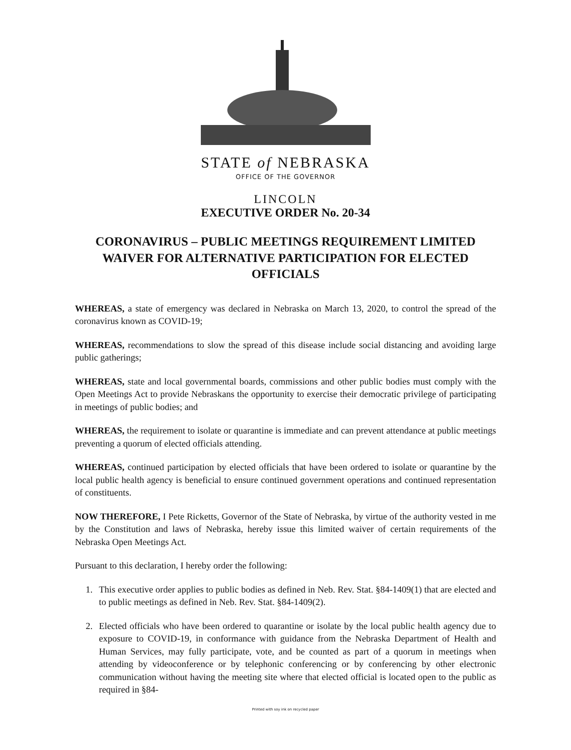STATE of NEBRASKA
OFFICE OF THE GOVERNOR
LINCOLN
EXECUTIVE ORDER No. 20-34
CORONAVIRUS – PUBLIC MEETINGS REQUIREMENT LIMITED WAIVER FOR ALTERNATIVE PARTICIPATION FOR ELECTED OFFICIALS
WHEREAS, a state of emergency was declared in Nebraska on March 13, 2020, to control the spread of the coronavirus known as COVID-19;
WHEREAS, recommendations to slow the spread of this disease include social distancing and avoiding large public gatherings;
WHEREAS, state and local governmental boards, commissions and other public bodies must comply with the Open Meetings Act to provide Nebraskans the opportunity to exercise their democratic privilege of participating in meetings of public bodies; and
WHEREAS, the requirement to isolate or quarantine is immediate and can prevent attendance at public meetings preventing a quorum of elected officials attending.
WHEREAS, continued participation by elected officials that have been ordered to isolate or quarantine by the local public health agency is beneficial to ensure continued government operations and continued representation of constituents.
NOW THEREFORE, I Pete Ricketts, Governor of the State of Nebraska, by virtue of the authority vested in me by the Constitution and laws of Nebraska, hereby issue this limited waiver of certain requirements of the Nebraska Open Meetings Act.
Pursuant to this declaration, I hereby order the following:
1. This executive order applies to public bodies as defined in Neb. Rev. Stat. §84-1409(1) that are elected and to public meetings as defined in Neb. Rev. Stat. §84-1409(2).
2. Elected officials who have been ordered to quarantine or isolate by the local public health agency due to exposure to COVID-19, in conformance with guidance from the Nebraska Department of Health and Human Services, may fully participate, vote, and be counted as part of a quorum in meetings when attending by videoconference or by telephonic conferencing or by conferencing by other electronic communication without having the meeting site where that elected official is located open to the public as required in §84-
Printed with soy ink on recycled paper